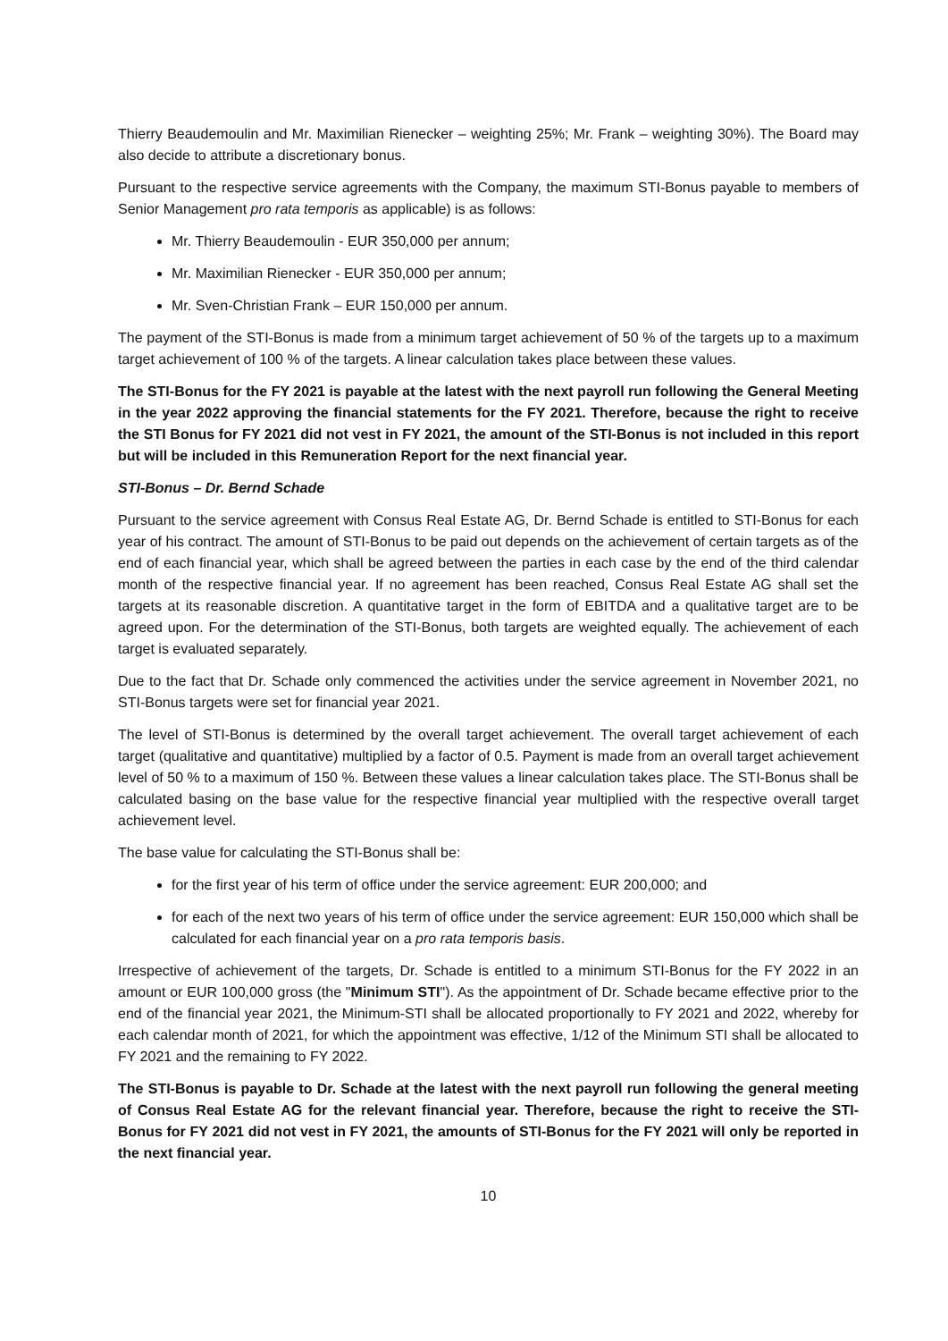Thierry Beaudemoulin and Mr. Maximilian Rienecker – weighting 25%; Mr. Frank – weighting 30%). The Board may also decide to attribute a discretionary bonus.
Pursuant to the respective service agreements with the Company, the maximum STI-Bonus payable to members of Senior Management pro rata temporis as applicable) is as follows:
Mr. Thierry Beaudemoulin - EUR 350,000 per annum;
Mr. Maximilian Rienecker - EUR 350,000 per annum;
Mr. Sven-Christian Frank – EUR 150,000 per annum.
The payment of the STI-Bonus is made from a minimum target achievement of 50 % of the targets up to a maximum target achievement of 100 % of the targets. A linear calculation takes place between these values.
The STI-Bonus for the FY 2021 is payable at the latest with the next payroll run following the General Meeting in the year 2022 approving the financial statements for the FY 2021. Therefore, because the right to receive the STI Bonus for FY 2021 did not vest in FY 2021, the amount of the STI-Bonus is not included in this report but will be included in this Remuneration Report for the next financial year.
STI-Bonus – Dr. Bernd Schade
Pursuant to the service agreement with Consus Real Estate AG, Dr. Bernd Schade is entitled to STI-Bonus for each year of his contract. The amount of STI-Bonus to be paid out depends on the achievement of certain targets as of the end of each financial year, which shall be agreed between the parties in each case by the end of the third calendar month of the respective financial year. If no agreement has been reached, Consus Real Estate AG shall set the targets at its reasonable discretion. A quantitative target in the form of EBITDA and a qualitative target are to be agreed upon. For the determination of the STI-Bonus, both targets are weighted equally. The achievement of each target is evaluated separately.
Due to the fact that Dr. Schade only commenced the activities under the service agreement in November 2021, no STI-Bonus targets were set for financial year 2021.
The level of STI-Bonus is determined by the overall target achievement. The overall target achievement of each target (qualitative and quantitative) multiplied by a factor of 0.5. Payment is made from an overall target achievement level of 50 % to a maximum of 150 %. Between these values a linear calculation takes place. The STI-Bonus shall be calculated basing on the base value for the respective financial year multiplied with the respective overall target achievement level.
The base value for calculating the STI-Bonus shall be:
for the first year of his term of office under the service agreement: EUR 200,000; and
for each of the next two years of his term of office under the service agreement: EUR 150,000 which shall be calculated for each financial year on a pro rata temporis basis.
Irrespective of achievement of the targets, Dr. Schade is entitled to a minimum STI-Bonus for the FY 2022 in an amount or EUR 100,000 gross (the "Minimum STI"). As the appointment of Dr. Schade became effective prior to the end of the financial year 2021, the Minimum-STI shall be allocated proportionally to FY 2021 and 2022, whereby for each calendar month of 2021, for which the appointment was effective, 1/12 of the Minimum STI shall be allocated to FY 2021 and the remaining to FY 2022.
The STI-Bonus is payable to Dr. Schade at the latest with the next payroll run following the general meeting of Consus Real Estate AG for the relevant financial year. Therefore, because the right to receive the STI-Bonus for FY 2021 did not vest in FY 2021, the amounts of STI-Bonus for the FY 2021 will only be reported in the next financial year.
10